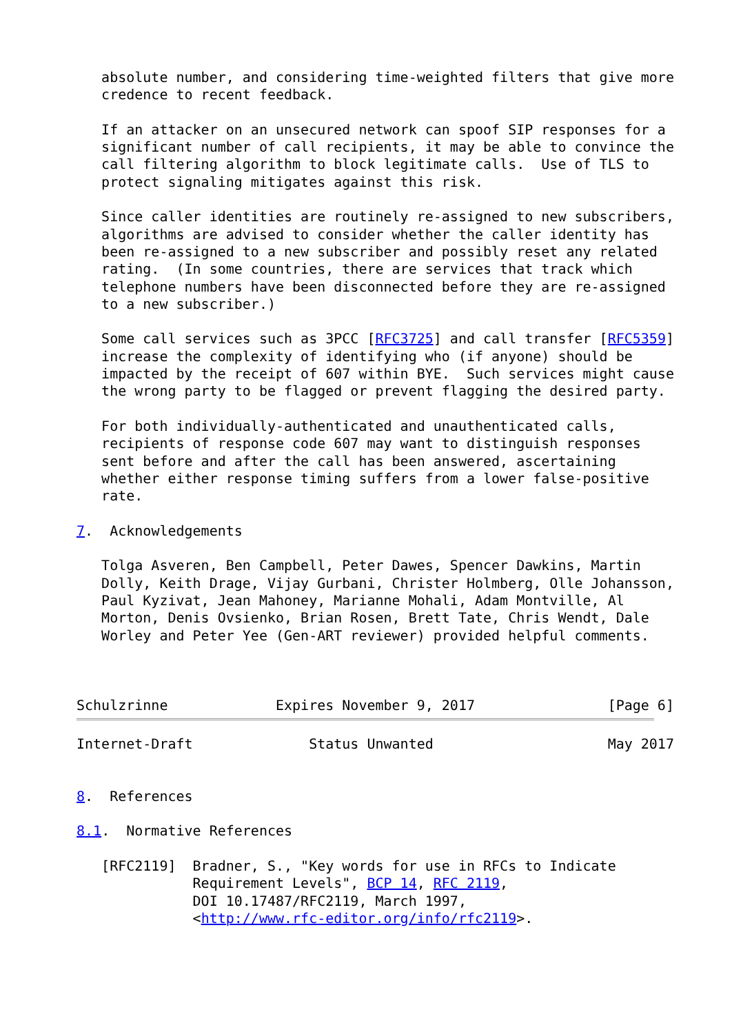absolute number, and considering time-weighted filters that give more
   credence to recent feedback.

   If an attacker on an unsecured network can spoof SIP responses for a
   significant number of call recipients, it may be able to convince the
   call filtering algorithm to block legitimate calls.  Use of TLS to
   protect signaling mitigates against this risk.

   Since caller identities are routinely re-assigned to new subscribers,
   algorithms are advised to consider whether the caller identity has
   been re-assigned to a new subscriber and possibly reset any related
   rating.  (In some countries, there are services that track which
   telephone numbers have been disconnected before they are re-assigned
   to a new subscriber.)

   Some call services such as 3PCC [RFC3725] and call transfer [RFC5359]
   increase the complexity of identifying who (if anyone) should be
   impacted by the receipt of 607 within BYE.  Such services might cause
   the wrong party to be flagged or prevent flagging the desired party.

   For both individually-authenticated and unauthenticated calls,
   recipients of response code 607 may want to distinguish responses
   sent before and after the call has been answered, ascertaining
   whether either response timing suffers from a lower false-positive
   rate.

7.  Acknowledgements

   Tolga Asveren, Ben Campbell, Peter Dawes, Spencer Dawkins, Martin
   Dolly, Keith Drage, Vijay Gurbani, Christer Holmberg, Olle Johansson,
   Paul Kyzivat, Jean Mahoney, Marianne Mohali, Adam Montville, Al
   Morton, Denis Ovsienko, Brian Rosen, Brett Tate, Chris Wendt, Dale
   Worley and Peter Yee (Gen-ART reviewer) provided helpful comments.



Schulzrinne             Expires November 9, 2017                [Page 6]
Internet-Draft              Status Unwanted                     May 2017


8.  References

8.1.  Normative References

   [RFC2119]  Bradner, S., "Key words for use in RFCs to Indicate
              Requirement Levels", BCP 14, RFC 2119,
              DOI 10.17487/RFC2119, March 1997,
              <http://www.rfc-editor.org/info/rfc2119>.